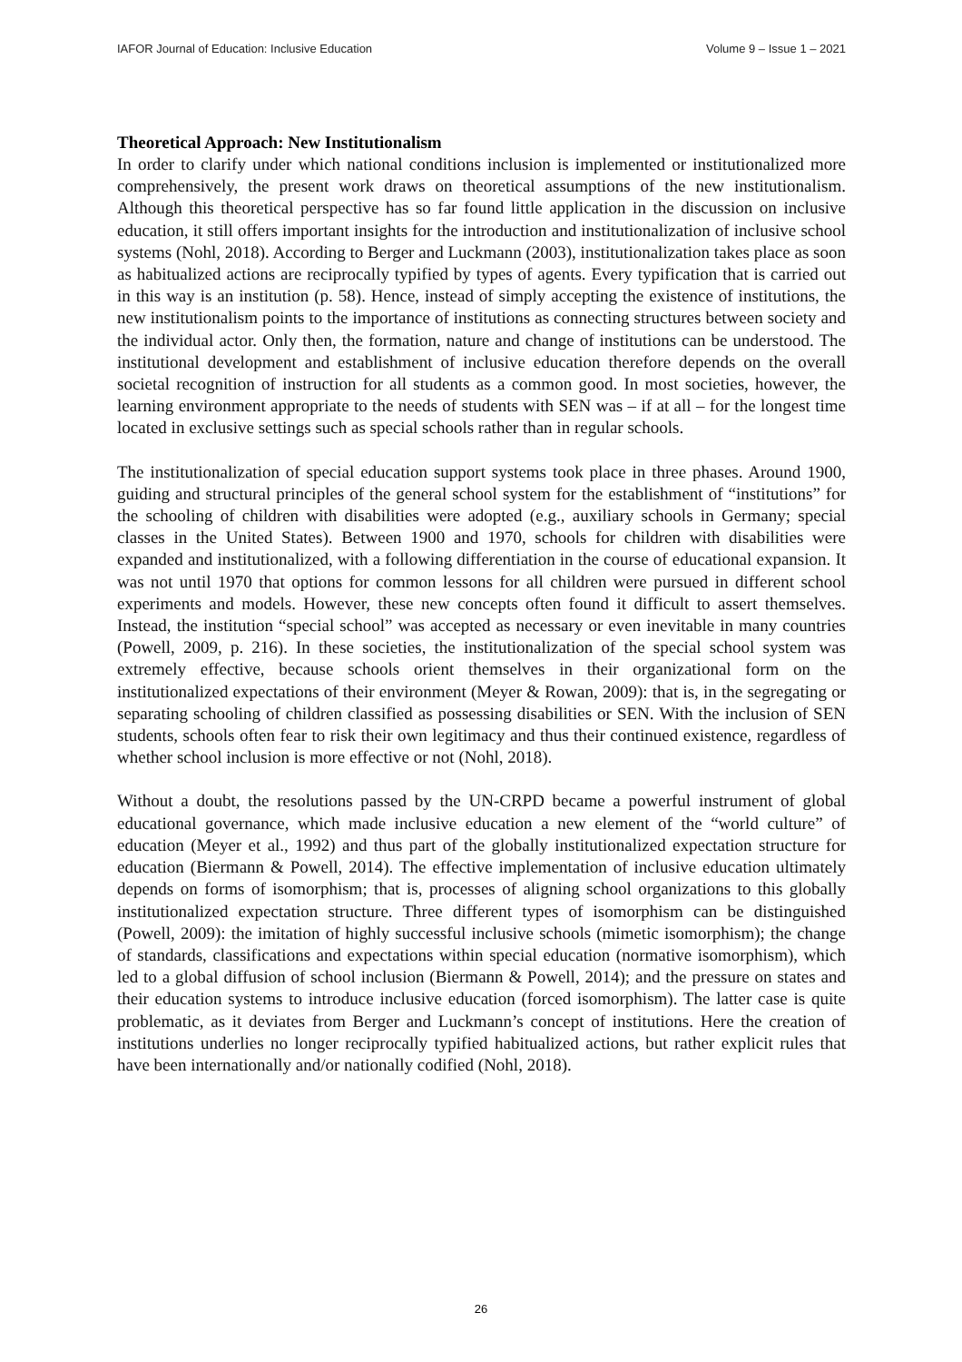IAFOR Journal of Education: Inclusive Education Volume 9 – Issue 1 – 2021
Theoretical Approach: New Institutionalism
In order to clarify under which national conditions inclusion is implemented or institutionalized more comprehensively, the present work draws on theoretical assumptions of the new institutionalism. Although this theoretical perspective has so far found little application in the discussion on inclusive education, it still offers important insights for the introduction and institutionalization of inclusive school systems (Nohl, 2018). According to Berger and Luckmann (2003), institutionalization takes place as soon as habitualized actions are reciprocally typified by types of agents. Every typification that is carried out in this way is an institution (p. 58). Hence, instead of simply accepting the existence of institutions, the new institutionalism points to the importance of institutions as connecting structures between society and the individual actor. Only then, the formation, nature and change of institutions can be understood. The institutional development and establishment of inclusive education therefore depends on the overall societal recognition of instruction for all students as a common good. In most societies, however, the learning environment appropriate to the needs of students with SEN was – if at all – for the longest time located in exclusive settings such as special schools rather than in regular schools.
The institutionalization of special education support systems took place in three phases. Around 1900, guiding and structural principles of the general school system for the establishment of “institutions” for the schooling of children with disabilities were adopted (e.g., auxiliary schools in Germany; special classes in the United States). Between 1900 and 1970, schools for children with disabilities were expanded and institutionalized, with a following differentiation in the course of educational expansion. It was not until 1970 that options for common lessons for all children were pursued in different school experiments and models. However, these new concepts often found it difficult to assert themselves. Instead, the institution “special school” was accepted as necessary or even inevitable in many countries (Powell, 2009, p. 216). In these societies, the institutionalization of the special school system was extremely effective, because schools orient themselves in their organizational form on the institutionalized expectations of their environment (Meyer & Rowan, 2009): that is, in the segregating or separating schooling of children classified as possessing disabilities or SEN. With the inclusion of SEN students, schools often fear to risk their own legitimacy and thus their continued existence, regardless of whether school inclusion is more effective or not (Nohl, 2018).
Without a doubt, the resolutions passed by the UN-CRPD became a powerful instrument of global educational governance, which made inclusive education a new element of the “world culture” of education (Meyer et al., 1992) and thus part of the globally institutionalized expectation structure for education (Biermann & Powell, 2014). The effective implementation of inclusive education ultimately depends on forms of isomorphism; that is, processes of aligning school organizations to this globally institutionalized expectation structure. Three different types of isomorphism can be distinguished (Powell, 2009): the imitation of highly successful inclusive schools (mimetic isomorphism); the change of standards, classifications and expectations within special education (normative isomorphism), which led to a global diffusion of school inclusion (Biermann & Powell, 2014); and the pressure on states and their education systems to introduce inclusive education (forced isomorphism). The latter case is quite problematic, as it deviates from Berger and Luckmann’s concept of institutions. Here the creation of institutions underlies no longer reciprocally typified habitualized actions, but rather explicit rules that have been internationally and/or nationally codified (Nohl, 2018).
26